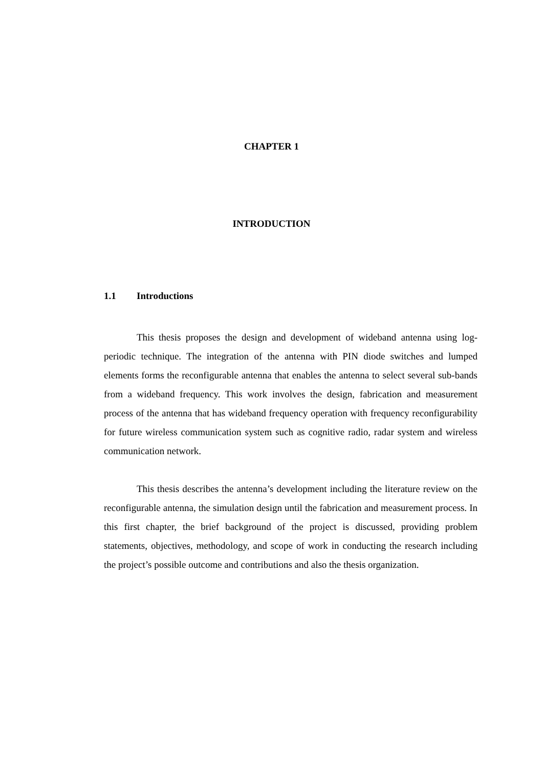CHAPTER 1
INTRODUCTION
1.1 Introductions
This thesis proposes the design and development of wideband antenna using log-periodic technique. The integration of the antenna with PIN diode switches and lumped elements forms the reconfigurable antenna that enables the antenna to select several sub-bands from a wideband frequency. This work involves the design, fabrication and measurement process of the antenna that has wideband frequency operation with frequency reconfigurability for future wireless communication system such as cognitive radio, radar system and wireless communication network.
This thesis describes the antenna’s development including the literature review on the reconfigurable antenna, the simulation design until the fabrication and measurement process. In this first chapter, the brief background of the project is discussed, providing problem statements, objectives, methodology, and scope of work in conducting the research including the project’s possible outcome and contributions and also the thesis organization.